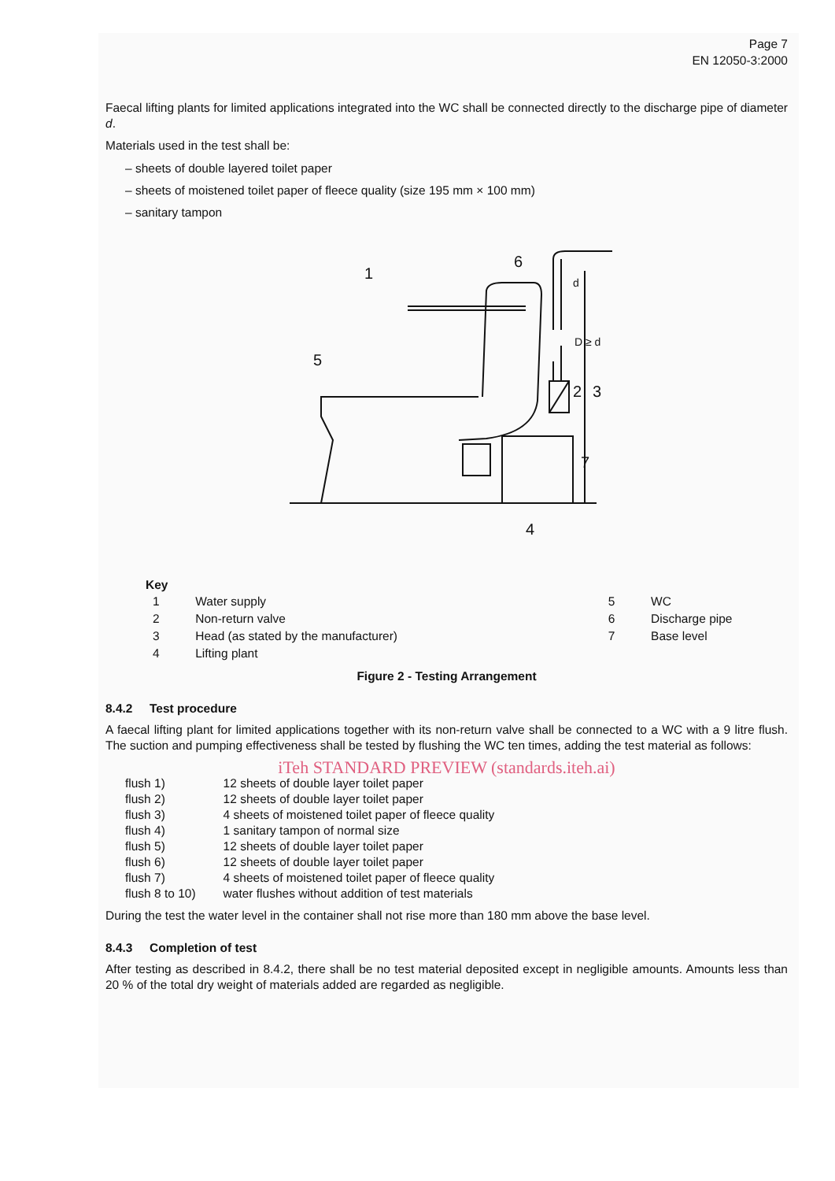Page 7
EN 12050-3:2000
Faecal lifting plants for limited applications integrated into the WC shall be connected directly to the discharge pipe of diameter d.
Materials used in the test shall be:
– sheets of double layered toilet paper
– sheets of moistened toilet paper of fleece quality (size 195 mm × 100 mm)
– sanitary tampon
1
2
3
4
5
6
7
d
D ≥ d
| Key | | | |
| --- | --- | --- | --- |
| 1 | Water supply | 5 | WC |
| 2 | Non-return valve | 6 | Discharge pipe |
| 3 | Head (as stated by the manufacturer) | 7 | Base level |
| 4 | Lifting plant | | |
Figure 2 - Testing Arrangement
8.4.2 Test procedure
A faecal lifting plant for limited applications together with its non-return valve shall be connected to a WC with a 9 litre flush. The suction and pumping effectiveness shall be tested by flushing the WC ten times, adding the test material as follows:
iTeh STANDARD PREVIEW (standards.iteh.ai)
| flush 1) | 12 sheets of double layer toilet paper |
| flush 2) | 12 sheets of double layer toilet paper |
| flush 3) | 4 sheets of moistened toilet paper of fleece quality |
| flush 4) | 1 sanitary tampon of normal size |
| flush 5) | 12 sheets of double layer toilet paper |
| flush 6) | 12 sheets of double layer toilet paper |
| flush 7) | 4 sheets of moistened toilet paper of fleece quality |
| flush 8 to 10) | water flushes without addition of test materials |
During the test the water level in the container shall not rise more than 180 mm above the base level.
8.4.3 Completion of test
After testing as described in 8.4.2, there shall be no test material deposited except in negligible amounts. Amounts less than 20 % of the total dry weight of materials added are regarded as negligible.